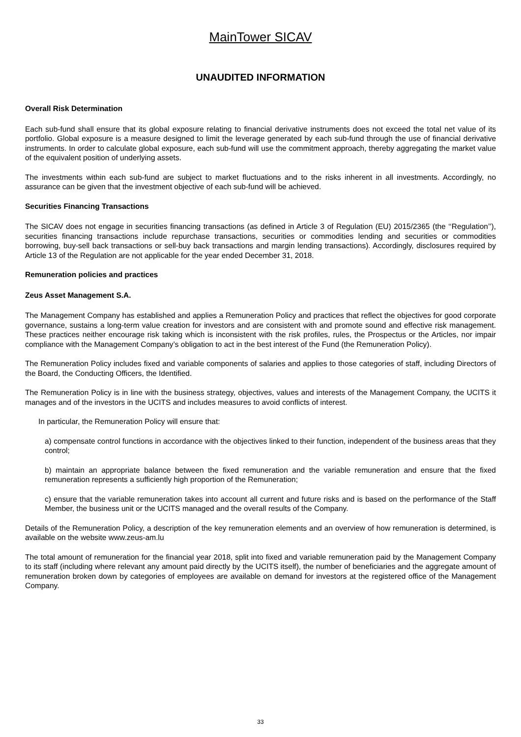MainTower SICAV
UNAUDITED INFORMATION
Overall Risk Determination
Each sub-fund shall ensure that its global exposure relating to financial derivative instruments does not exceed the total net value of its portfolio. Global exposure is a measure designed to limit the leverage generated by each sub-fund through the use of financial derivative instruments. In order to calculate global exposure, each sub-fund will use the commitment approach, thereby aggregating the market value of the equivalent position of underlying assets.
The investments within each sub-fund are subject to market fluctuations and to the risks inherent in all investments. Accordingly, no assurance can be given that the investment objective of each sub-fund will be achieved.
Securities Financing Transactions
The SICAV does not engage in securities financing transactions (as defined in Article 3 of Regulation (EU) 2015/2365 (the ‘‘Regulation’’), securities financing transactions include repurchase transactions, securities or commodities lending and securities or commodities borrowing, buy-sell back transactions or sell-buy back transactions and margin lending transactions). Accordingly, disclosures required by Article 13 of the Regulation are not applicable for the year ended December 31, 2018.
Remuneration policies and practices
Zeus Asset Management S.A.
The Management Company has established and applies a Remuneration Policy and practices that reflect the objectives for good corporate governance, sustains a long-term value creation for investors and are consistent with and promote sound and effective risk management. These practices neither encourage risk taking which is inconsistent with the risk profiles, rules, the Prospectus or the Articles, nor impair compliance with the Management Company’s obligation to act in the best interest of the Fund (the Remuneration Policy).
The Remuneration Policy includes fixed and variable components of salaries and applies to those categories of staff, including Directors of the Board, the Conducting Officers, the Identified.
The Remuneration Policy is in line with the business strategy, objectives, values and interests of the Management Company, the UCITS it manages and of the investors in the UCITS and includes measures to avoid conflicts of interest.
In particular, the Remuneration Policy will ensure that:
a) compensate control functions in accordance with the objectives linked to their function, independent of the business areas that they control;
b) maintain an appropriate balance between the fixed remuneration and the variable remuneration and ensure that the fixed remuneration represents a sufficiently high proportion of the Remuneration;
c) ensure that the variable remuneration takes into account all current and future risks and is based on the performance of the Staff Member, the business unit or the UCITS managed and the overall results of the Company.
Details of the Remuneration Policy, a description of the key remuneration elements and an overview of how remuneration is determined, is available on the website www.zeus-am.lu
The total amount of remuneration for the financial year 2018, split into fixed and variable remuneration paid by the Management Company to its staff (including where relevant any amount paid directly by the UCITS itself), the number of beneficiaries and the aggregate amount of remuneration broken down by categories of employees are available on demand for investors at the registered office of the Management Company.
33